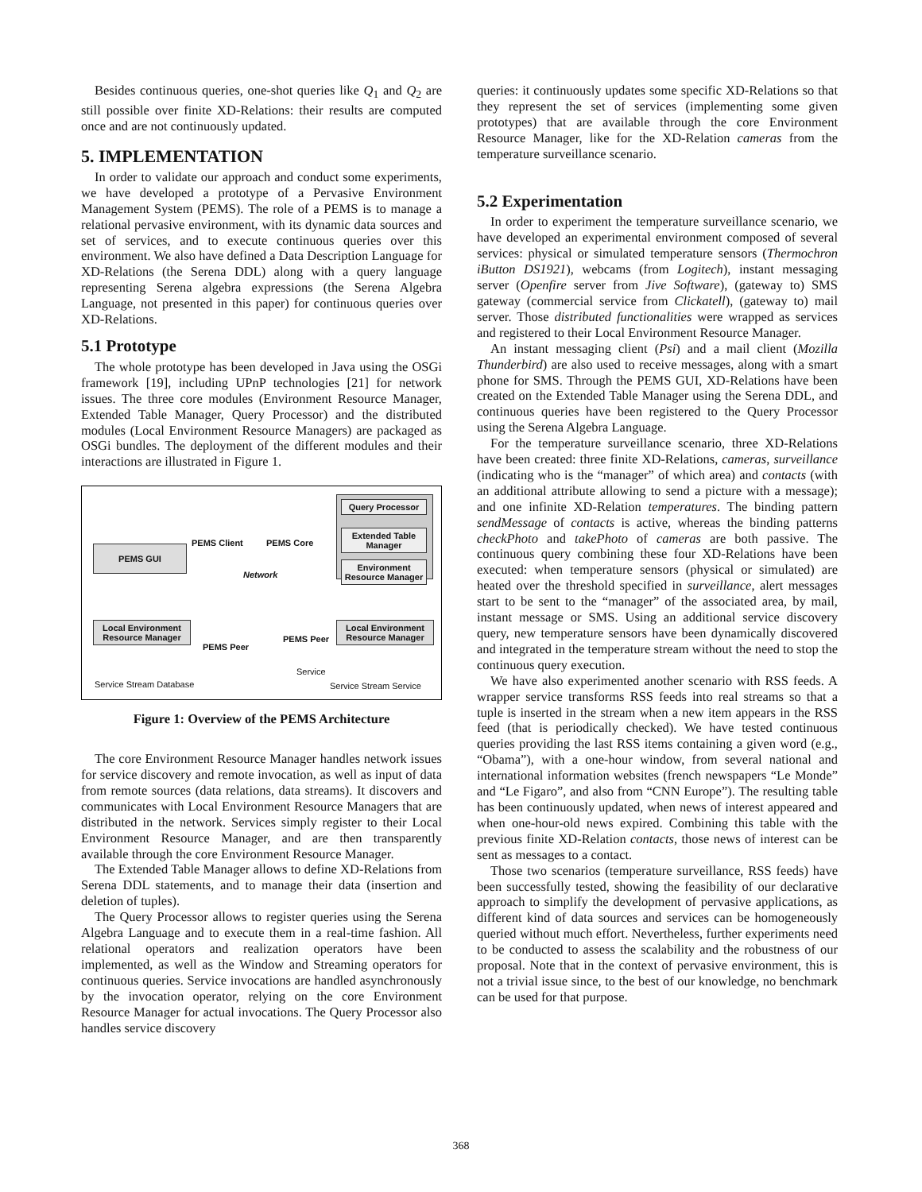Besides continuous queries, one-shot queries like Q<sub>1</sub> and Q<sub>2</sub> are still possible over finite XD-Relations: their results are computed once and are not continuously updated.
5. IMPLEMENTATION
In order to validate our approach and conduct some experiments, we have developed a prototype of a Pervasive Environment Management System (PEMS). The role of a PEMS is to manage a relational pervasive environment, with its dynamic data sources and set of services, and to execute continuous queries over this environment. We also have defined a Data Description Language for XD-Relations (the Serena DDL) along with a query language representing Serena algebra expressions (the Serena Algebra Language, not presented in this paper) for continuous queries over XD-Relations.
5.1 Prototype
The whole prototype has been developed in Java using the OSGi framework [19], including UPnP technologies [21] for network issues. The three core modules (Environment Resource Manager, Extended Table Manager, Query Processor) and the distributed modules (Local Environment Resource Managers) are packaged as OSGi bundles. The deployment of the different modules and their interactions are illustrated in Figure 1.
PEMS GUI
PEMS Client PEMS Core
Network
Query Processor
Extended Table Manager
Environment Resource Manager
Local Environment Resource Manager
PEMS Peer
PEMS Peer
Local Environment Resource Manager
Service Stream Database
Service
Service Stream Service
Figure 1: Overview of the PEMS Architecture
The core Environment Resource Manager handles network issues for service discovery and remote invocation, as well as input of data from remote sources (data relations, data streams). It discovers and communicates with Local Environment Resource Managers that are distributed in the network. Services simply register to their Local Environment Resource Manager, and are then transparently available through the core Environment Resource Manager.
The Extended Table Manager allows to define XD-Relations from Serena DDL statements, and to manage their data (insertion and deletion of tuples).
The Query Processor allows to register queries using the Serena Algebra Language and to execute them in a real-time fashion. All relational operators and realization operators have been implemented, as well as the Window and Streaming operators for continuous queries. Service invocations are handled asynchronously by the invocation operator, relying on the core Environment Resource Manager for actual invocations. The Query Processor also handles service discovery
queries: it continuously updates some specific XD-Relations so that they represent the set of services (implementing some given prototypes) that are available through the core Environment Resource Manager, like for the XD-Relation cameras from the temperature surveillance scenario.
5.2 Experimentation
In order to experiment the temperature surveillance scenario, we have developed an experimental environment composed of several services: physical or simulated temperature sensors (Thermochron iButton DS1921), webcams (from Logitech), instant messaging server (Openfire server from Jive Software), (gateway to) SMS gateway (commercial service from Clickatell), (gateway to) mail server. Those distributed functionalities were wrapped as services and registered to their Local Environment Resource Manager.
An instant messaging client (Psi) and a mail client (Mozilla Thunderbird) are also used to receive messages, along with a smart phone for SMS. Through the PEMS GUI, XD-Relations have been created on the Extended Table Manager using the Serena DDL, and continuous queries have been registered to the Query Processor using the Serena Algebra Language.
For the temperature surveillance scenario, three XD-Relations have been created: three finite XD-Relations, cameras, surveillance (indicating who is the “manager” of which area) and contacts (with an additional attribute allowing to send a picture with a message); and one infinite XD-Relation temperatures. The binding pattern sendMessage of contacts is active, whereas the binding patterns checkPhoto and takePhoto of cameras are both passive. The continuous query combining these four XD-Relations have been executed: when temperature sensors (physical or simulated) are heated over the threshold specified in surveillance, alert messages start to be sent to the “manager” of the associated area, by mail, instant message or SMS. Using an additional service discovery query, new temperature sensors have been dynamically discovered and integrated in the temperature stream without the need to stop the continuous query execution.
We have also experimented another scenario with RSS feeds. A wrapper service transforms RSS feeds into real streams so that a tuple is inserted in the stream when a new item appears in the RSS feed (that is periodically checked). We have tested continuous queries providing the last RSS items containing a given word (e.g., “Obama”), with a one-hour window, from several national and international information websites (french newspapers “Le Monde” and “Le Figaro”, and also from “CNN Europe”). The resulting table has been continuously updated, when news of interest appeared and when one-hour-old news expired. Combining this table with the previous finite XD-Relation contacts, those news of interest can be sent as messages to a contact.
Those two scenarios (temperature surveillance, RSS feeds) have been successfully tested, showing the feasibility of our declarative approach to simplify the development of pervasive applications, as different kind of data sources and services can be homogeneously queried without much effort. Nevertheless, further experiments need to be conducted to assess the scalability and the robustness of our proposal. Note that in the context of pervasive environment, this is not a trivial issue since, to the best of our knowledge, no benchmark can be used for that purpose.
368